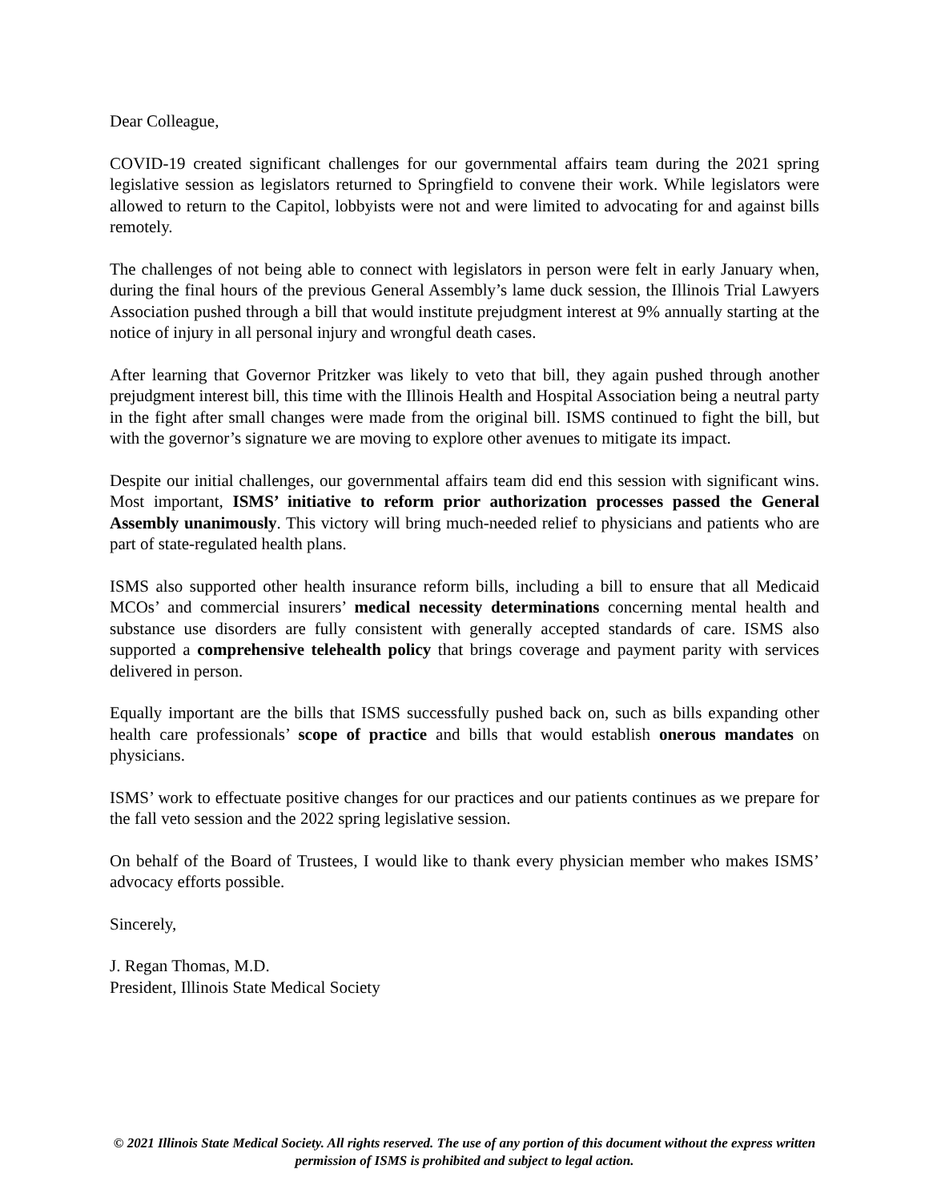Dear Colleague,
COVID-19 created significant challenges for our governmental affairs team during the 2021 spring legislative session as legislators returned to Springfield to convene their work. While legislators were allowed to return to the Capitol, lobbyists were not and were limited to advocating for and against bills remotely.
The challenges of not being able to connect with legislators in person were felt in early January when, during the final hours of the previous General Assembly’s lame duck session, the Illinois Trial Lawyers Association pushed through a bill that would institute prejudgment interest at 9% annually starting at the notice of injury in all personal injury and wrongful death cases.
After learning that Governor Pritzker was likely to veto that bill, they again pushed through another prejudgment interest bill, this time with the Illinois Health and Hospital Association being a neutral party in the fight after small changes were made from the original bill. ISMS continued to fight the bill, but with the governor’s signature we are moving to explore other avenues to mitigate its impact.
Despite our initial challenges, our governmental affairs team did end this session with significant wins. Most important, ISMS’ initiative to reform prior authorization processes passed the General Assembly unanimously. This victory will bring much-needed relief to physicians and patients who are part of state-regulated health plans.
ISMS also supported other health insurance reform bills, including a bill to ensure that all Medicaid MCOs’ and commercial insurers’ medical necessity determinations concerning mental health and substance use disorders are fully consistent with generally accepted standards of care. ISMS also supported a comprehensive telehealth policy that brings coverage and payment parity with services delivered in person.
Equally important are the bills that ISMS successfully pushed back on, such as bills expanding other health care professionals’ scope of practice and bills that would establish onerous mandates on physicians.
ISMS’ work to effectuate positive changes for our practices and our patients continues as we prepare for the fall veto session and the 2022 spring legislative session.
On behalf of the Board of Trustees, I would like to thank every physician member who makes ISMS’ advocacy efforts possible.
Sincerely,
J. Regan Thomas, M.D.
President, Illinois State Medical Society
© 2021 Illinois State Medical Society. All rights reserved. The use of any portion of this document without the express written permission of ISMS is prohibited and subject to legal action.